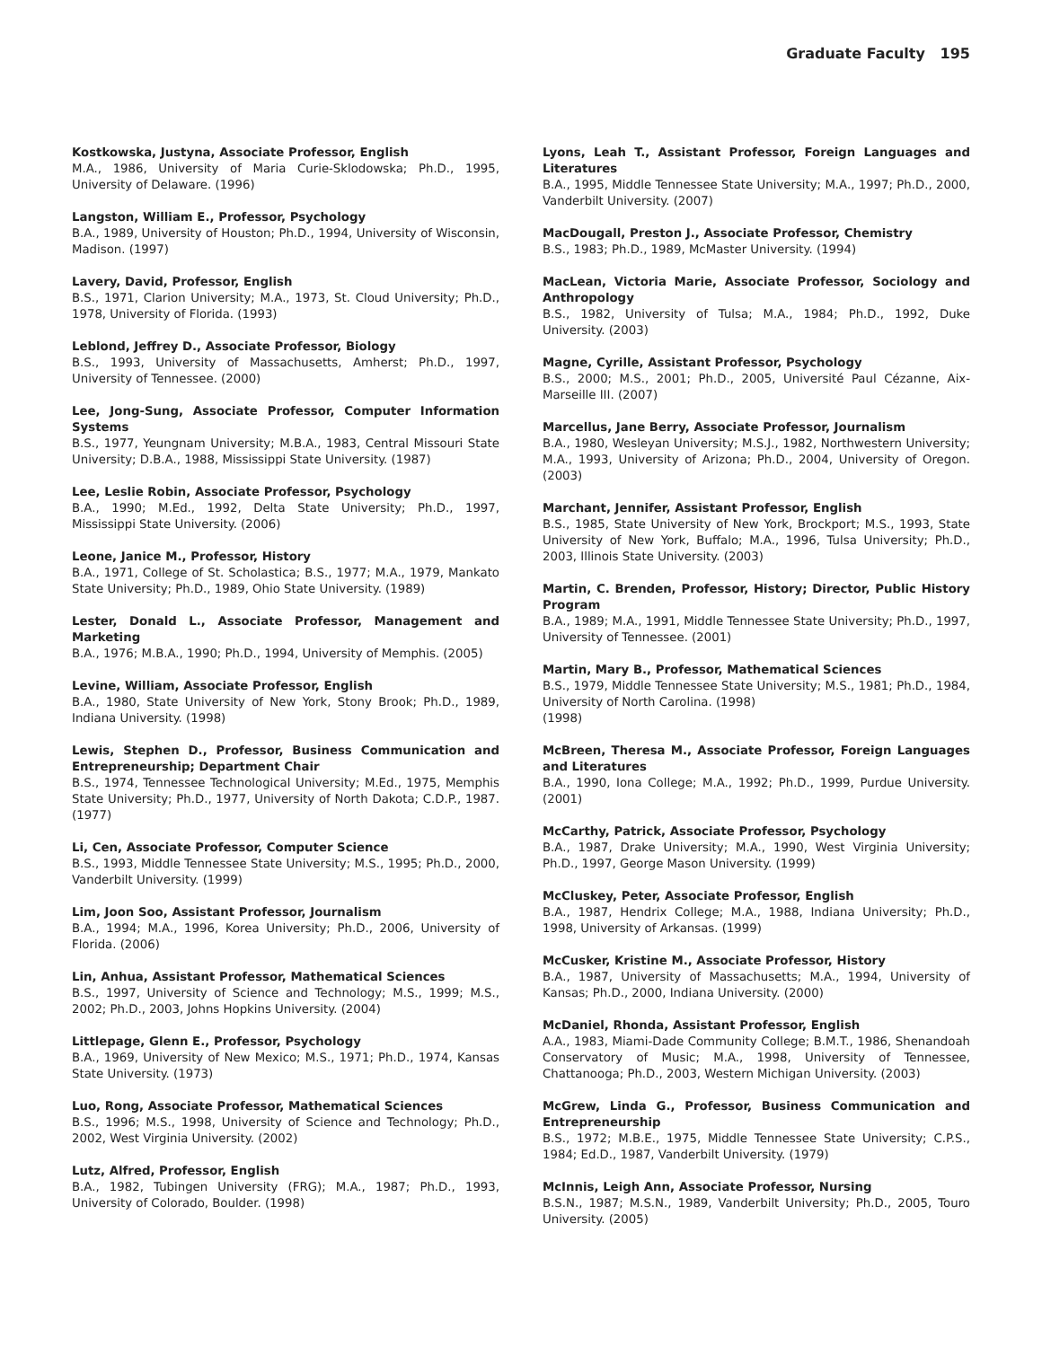Graduate Faculty 195
Kostkowska, Justyna, Associate Professor, English
M.A., 1986, University of Maria Curie-Sklodowska; Ph.D., 1995, University of Delaware. (1996)
Langston, William E., Professor, Psychology
B.A., 1989, University of Houston; Ph.D., 1994, University of Wisconsin, Madison. (1997)
Lavery, David, Professor, English
B.S., 1971, Clarion University; M.A., 1973, St. Cloud University; Ph.D., 1978, University of Florida. (1993)
Leblond, Jeffrey D., Associate Professor, Biology
B.S., 1993, University of Massachusetts, Amherst; Ph.D., 1997, University of Tennessee. (2000)
Lee, Jong-Sung, Associate Professor, Computer Information Systems
B.S., 1977, Yeungnam University; M.B.A., 1983, Central Missouri State University; D.B.A., 1988, Mississippi State University. (1987)
Lee, Leslie Robin, Associate Professor, Psychology
B.A., 1990; M.Ed., 1992, Delta State University; Ph.D., 1997, Mississippi State University. (2006)
Leone, Janice M., Professor, History
B.A., 1971, College of St. Scholastica; B.S., 1977; M.A., 1979, Mankato State University; Ph.D., 1989, Ohio State University. (1989)
Lester, Donald L., Associate Professor, Management and Marketing
B.A., 1976; M.B.A., 1990; Ph.D., 1994, University of Memphis. (2005)
Levine, William, Associate Professor, English
B.A., 1980, State University of New York, Stony Brook; Ph.D., 1989, Indiana University. (1998)
Lewis, Stephen D., Professor, Business Communication and Entrepreneurship; Department Chair
B.S., 1974, Tennessee Technological University; M.Ed., 1975, Memphis State University; Ph.D., 1977, University of North Dakota; C.D.P., 1987. (1977)
Li, Cen, Associate Professor, Computer Science
B.S., 1993, Middle Tennessee State University; M.S., 1995; Ph.D., 2000, Vanderbilt University. (1999)
Lim, Joon Soo, Assistant Professor, Journalism
B.A., 1994; M.A., 1996, Korea University; Ph.D., 2006, University of Florida. (2006)
Lin, Anhua, Assistant Professor, Mathematical Sciences
B.S., 1997, University of Science and Technology; M.S., 1999; M.S., 2002; Ph.D., 2003, Johns Hopkins University. (2004)
Littlepage, Glenn E., Professor, Psychology
B.A., 1969, University of New Mexico; M.S., 1971; Ph.D., 1974, Kansas State University. (1973)
Luo, Rong, Associate Professor, Mathematical Sciences
B.S., 1996; M.S., 1998, University of Science and Technology; Ph.D., 2002, West Virginia University. (2002)
Lutz, Alfred, Professor, English
B.A., 1982, Tubingen University (FRG); M.A., 1987; Ph.D., 1993, University of Colorado, Boulder. (1998)
Lyons, Leah T., Assistant Professor, Foreign Languages and Literatures
B.A., 1995, Middle Tennessee State University; M.A., 1997; Ph.D., 2000, Vanderbilt University. (2007)
MacDougall, Preston J., Associate Professor, Chemistry
B.S., 1983; Ph.D., 1989, McMaster University. (1994)
MacLean, Victoria Marie, Associate Professor, Sociology and Anthropology
B.S., 1982, University of Tulsa; M.A., 1984; Ph.D., 1992, Duke University. (2003)
Magne, Cyrille, Assistant Professor, Psychology
B.S., 2000; M.S., 2001; Ph.D., 2005, Université Paul Cézanne, Aix-Marseille III. (2007)
Marcellus, Jane Berry, Associate Professor, Journalism
B.A., 1980, Wesleyan University; M.S.J., 1982, Northwestern University; M.A., 1993, University of Arizona; Ph.D., 2004, University of Oregon. (2003)
Marchant, Jennifer, Assistant Professor, English
B.S., 1985, State University of New York, Brockport; M.S., 1993, State University of New York, Buffalo; M.A., 1996, Tulsa University; Ph.D., 2003, Illinois State University. (2003)
Martin, C. Brenden, Professor, History; Director, Public History Program
B.A., 1989; M.A., 1991, Middle Tennessee State University; Ph.D., 1997, University of Tennessee. (2001)
Martin, Mary B., Professor, Mathematical Sciences
B.S., 1979, Middle Tennessee State University; M.S., 1981; Ph.D., 1984, University of North Carolina. (1998)
(1998)
McBreen, Theresa M., Associate Professor, Foreign Languages and Literatures
B.A., 1990, Iona College; M.A., 1992; Ph.D., 1999, Purdue University. (2001)
McCarthy, Patrick, Associate Professor, Psychology
B.A., 1987, Drake University; M.A., 1990, West Virginia University; Ph.D., 1997, George Mason University. (1999)
McCluskey, Peter, Associate Professor, English
B.A., 1987, Hendrix College; M.A., 1988, Indiana University; Ph.D., 1998, University of Arkansas. (1999)
McCusker, Kristine M., Associate Professor, History
B.A., 1987, University of Massachusetts; M.A., 1994, University of Kansas; Ph.D., 2000, Indiana University. (2000)
McDaniel, Rhonda, Assistant Professor, English
A.A., 1983, Miami-Dade Community College; B.M.T., 1986, Shenandoah Conservatory of Music; M.A., 1998, University of Tennessee, Chattanooga; Ph.D., 2003, Western Michigan University. (2003)
McGrew, Linda G., Professor, Business Communication and Entrepreneurship
B.S., 1972; M.B.E., 1975, Middle Tennessee State University; C.P.S., 1984; Ed.D., 1987, Vanderbilt University. (1979)
McInnis, Leigh Ann, Associate Professor, Nursing
B.S.N., 1987; M.S.N., 1989, Vanderbilt University; Ph.D., 2005, Touro University. (2005)